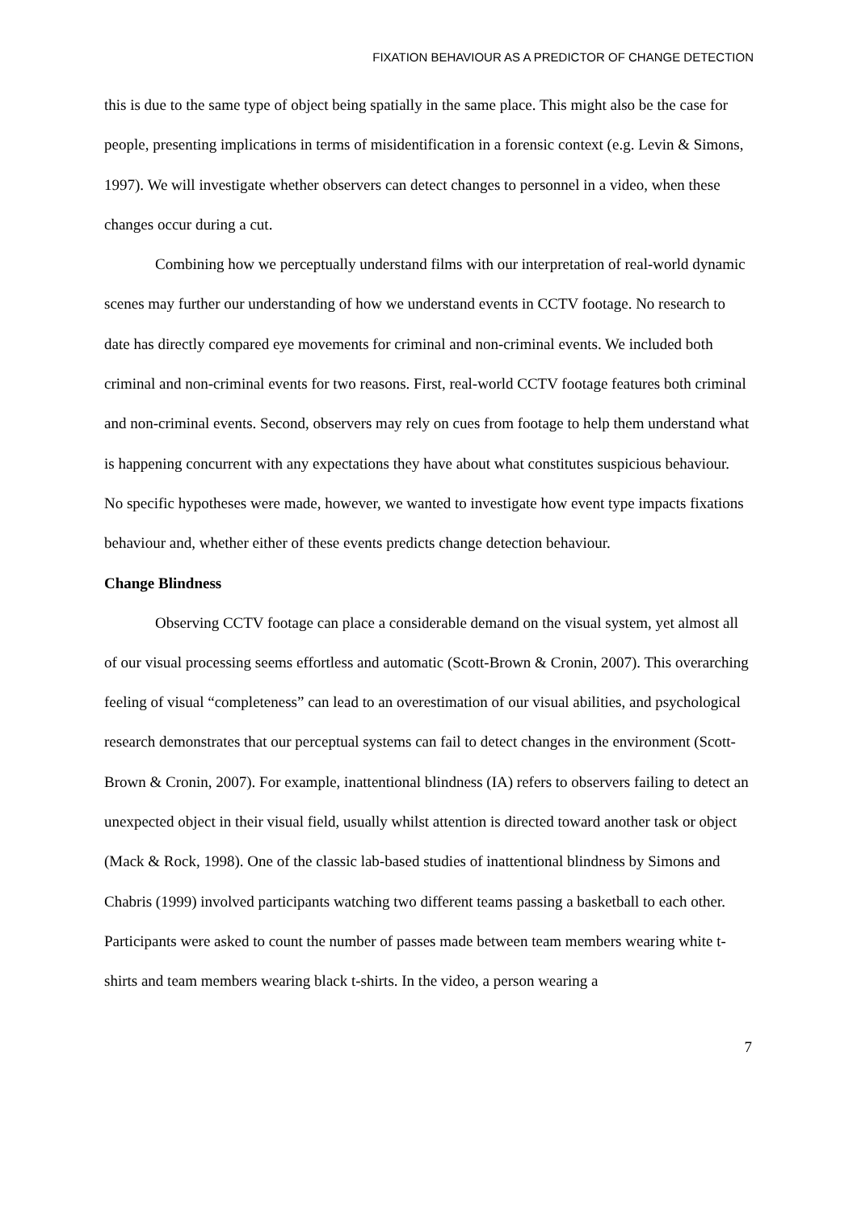FIXATION BEHAVIOUR AS A PREDICTOR OF CHANGE DETECTION
this is due to the same type of object being spatially in the same place. This might also be the case for people, presenting implications in terms of misidentification in a forensic context (e.g. Levin & Simons, 1997). We will investigate whether observers can detect changes to personnel in a video, when these changes occur during a cut.
Combining how we perceptually understand films with our interpretation of real-world dynamic scenes may further our understanding of how we understand events in CCTV footage. No research to date has directly compared eye movements for criminal and non-criminal events. We included both criminal and non-criminal events for two reasons. First, real-world CCTV footage features both criminal and non-criminal events. Second, observers may rely on cues from footage to help them understand what is happening concurrent with any expectations they have about what constitutes suspicious behaviour. No specific hypotheses were made, however, we wanted to investigate how event type impacts fixations behaviour and, whether either of these events predicts change detection behaviour.
Change Blindness
Observing CCTV footage can place a considerable demand on the visual system, yet almost all of our visual processing seems effortless and automatic (Scott-Brown & Cronin, 2007). This overarching feeling of visual “completeness” can lead to an overestimation of our visual abilities, and psychological research demonstrates that our perceptual systems can fail to detect changes in the environment (Scott-Brown & Cronin, 2007). For example, inattentional blindness (IA) refers to observers failing to detect an unexpected object in their visual field, usually whilst attention is directed toward another task or object (Mack & Rock, 1998). One of the classic lab-based studies of inattentional blindness by Simons and Chabris (1999) involved participants watching two different teams passing a basketball to each other. Participants were asked to count the number of passes made between team members wearing white t-shirts and team members wearing black t-shirts. In the video, a person wearing a
7